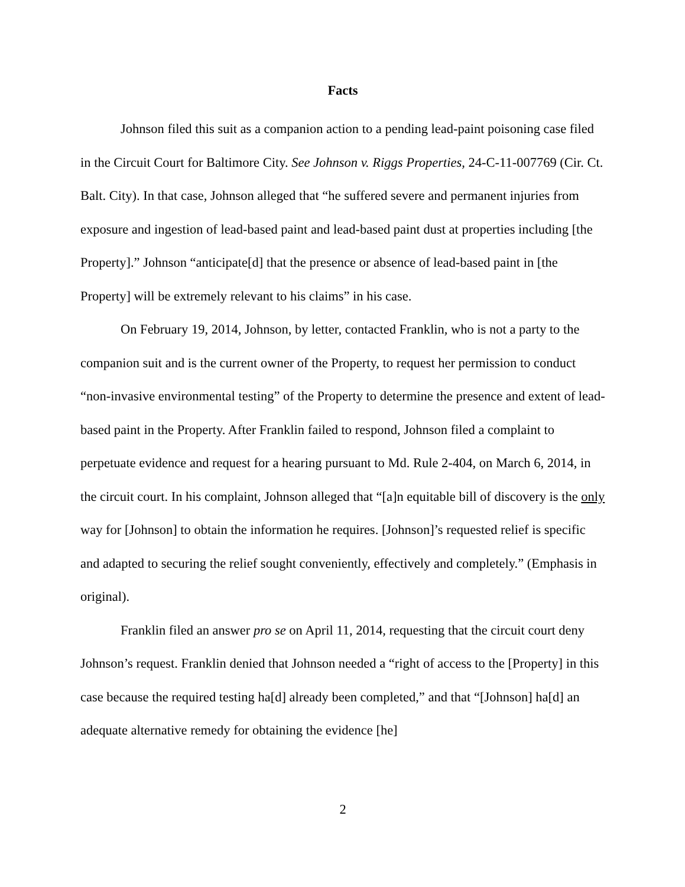Facts
Johnson filed this suit as a companion action to a pending lead-paint poisoning case filed in the Circuit Court for Baltimore City. See Johnson v. Riggs Properties, 24-C-11-007769 (Cir. Ct. Balt. City). In that case, Johnson alleged that “he suffered severe and permanent injuries from exposure and ingestion of lead-based paint and lead-based paint dust at properties including [the Property].” Johnson “anticipate[d] that the presence or absence of lead-based paint in [the Property] will be extremely relevant to his claims” in his case.
On February 19, 2014, Johnson, by letter, contacted Franklin, who is not a party to the companion suit and is the current owner of the Property, to request her permission to conduct “non-invasive environmental testing” of the Property to determine the presence and extent of lead-based paint in the Property. After Franklin failed to respond, Johnson filed a complaint to perpetuate evidence and request for a hearing pursuant to Md. Rule 2-404, on March 6, 2014, in the circuit court. In his complaint, Johnson alleged that “[a]n equitable bill of discovery is the only way for [Johnson] to obtain the information he requires. [Johnson]’s requested relief is specific and adapted to securing the relief sought conveniently, effectively and completely.” (Emphasis in original).
Franklin filed an answer pro se on April 11, 2014, requesting that the circuit court deny Johnson’s request. Franklin denied that Johnson needed a “right of access to the [Property] in this case because the required testing ha[d] already been completed,” and that “[Johnson] ha[d] an adequate alternative remedy for obtaining the evidence [he]
2